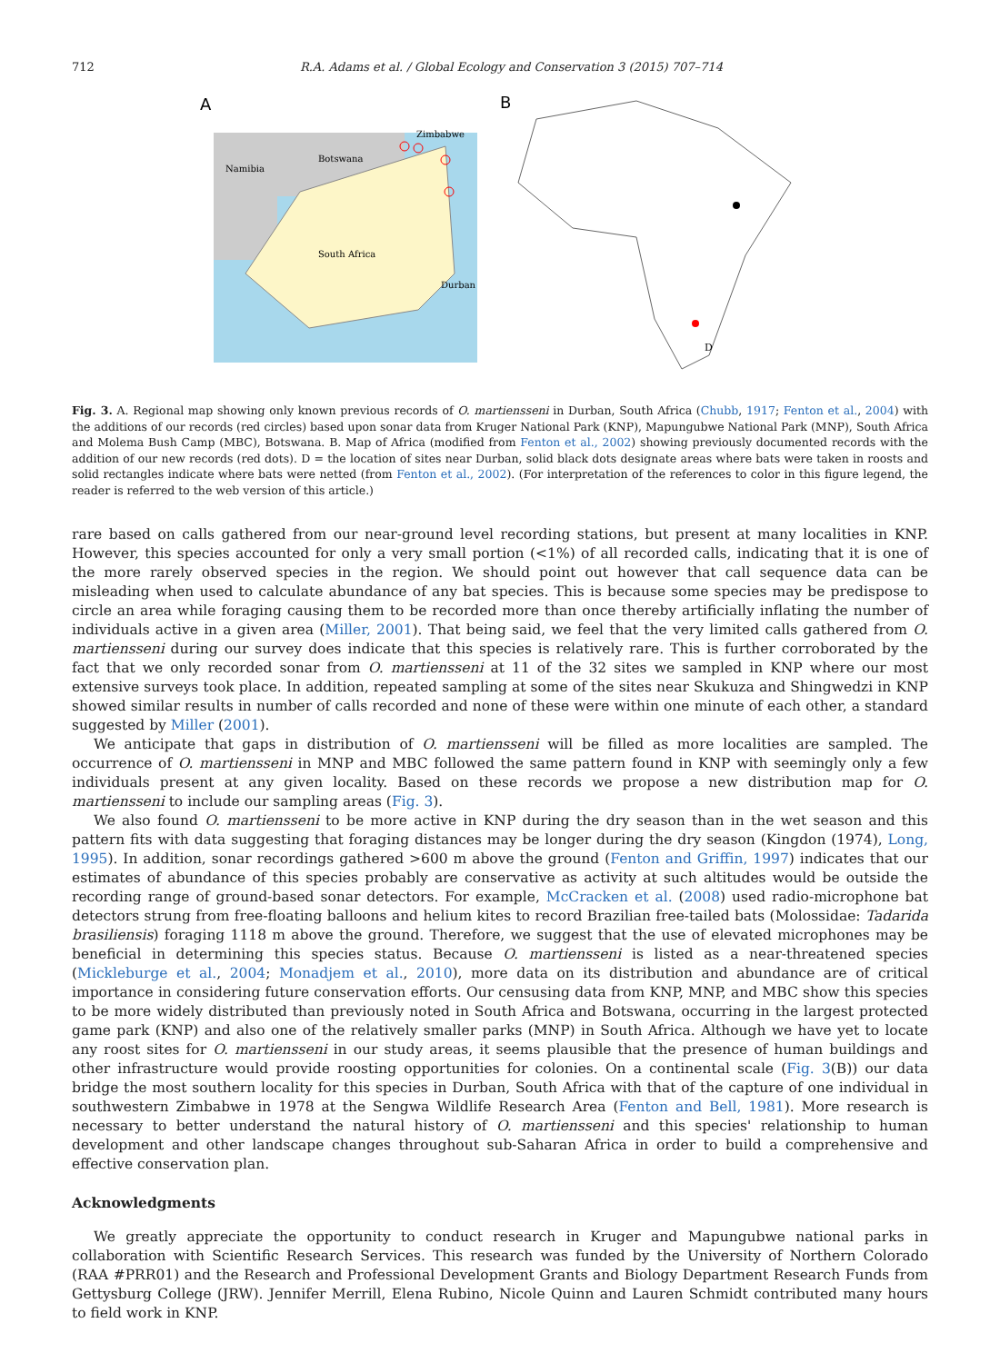712 R.A. Adams et al. / Global Ecology and Conservation 3 (2015) 707–714
A
Namibia
Botswana
Zimbabwe
South Africa
Durban
B
D
Fig. 3. A. Regional map showing only known previous records of O. martiensseni in Durban, South Africa (Chubb, 1917; Fenton et al., 2004) with the additions of our records (red circles) based upon sonar data from Kruger National Park (KNP), Mapungubwe National Park (MNP), South Africa and Molema Bush Camp (MBC), Botswana. B. Map of Africa (modified from Fenton et al., 2002) showing previously documented records with the addition of our new records (red dots). D = the location of sites near Durban, solid black dots designate areas where bats were taken in roosts and solid rectangles indicate where bats were netted (from Fenton et al., 2002). (For interpretation of the references to color in this figure legend, the reader is referred to the web version of this article.)
rare based on calls gathered from our near-ground level recording stations, but present at many localities in KNP. However, this species accounted for only a very small portion (<1%) of all recorded calls, indicating that it is one of the more rarely observed species in the region. We should point out however that call sequence data can be misleading when used to calculate abundance of any bat species. This is because some species may be predispose to circle an area while foraging causing them to be recorded more than once thereby artificially inflating the number of individuals active in a given area (Miller, 2001). That being said, we feel that the very limited calls gathered from O. martiensseni during our survey does indicate that this species is relatively rare. This is further corroborated by the fact that we only recorded sonar from O. martiensseni at 11 of the 32 sites we sampled in KNP where our most extensive surveys took place. In addition, repeated sampling at some of the sites near Skukuza and Shingwedzi in KNP showed similar results in number of calls recorded and none of these were within one minute of each other, a standard suggested by Miller (2001).
We anticipate that gaps in distribution of O. martiensseni will be filled as more localities are sampled. The occurrence of O. martiensseni in MNP and MBC followed the same pattern found in KNP with seemingly only a few individuals present at any given locality. Based on these records we propose a new distribution map for O. martiensseni to include our sampling areas (Fig. 3).
We also found O. martiensseni to be more active in KNP during the dry season than in the wet season and this pattern fits with data suggesting that foraging distances may be longer during the dry season (Kingdon (1974), Long, 1995). In addition, sonar recordings gathered >600 m above the ground (Fenton and Griffin, 1997) indicates that our estimates of abundance of this species probably are conservative as activity at such altitudes would be outside the recording range of ground-based sonar detectors. For example, McCracken et al. (2008) used radio-microphone bat detectors strung from free-floating balloons and helium kites to record Brazilian free-tailed bats (Molossidae: Tadarida brasiliensis) foraging 1118 m above the ground. Therefore, we suggest that the use of elevated microphones may be beneficial in determining this species status. Because O. martiensseni is listed as a near-threatened species (Mickleburge et al., 2004; Monadjem et al., 2010), more data on its distribution and abundance are of critical importance in considering future conservation efforts. Our censusing data from KNP, MNP, and MBC show this species to be more widely distributed than previously noted in South Africa and Botswana, occurring in the largest protected game park (KNP) and also one of the relatively smaller parks (MNP) in South Africa. Although we have yet to locate any roost sites for O. martiensseni in our study areas, it seems plausible that the presence of human buildings and other infrastructure would provide roosting opportunities for colonies. On a continental scale (Fig. 3(B)) our data bridge the most southern locality for this species in Durban, South Africa with that of the capture of one individual in southwestern Zimbabwe in 1978 at the Sengwa Wildlife Research Area (Fenton and Bell, 1981). More research is necessary to better understand the natural history of O. martiensseni and this species' relationship to human development and other landscape changes throughout sub-Saharan Africa in order to build a comprehensive and effective conservation plan.
Acknowledgments
We greatly appreciate the opportunity to conduct research in Kruger and Mapungubwe national parks in collaboration with Scientific Research Services. This research was funded by the University of Northern Colorado (RAA #PRR01) and the Research and Professional Development Grants and Biology Department Research Funds from Gettysburg College (JRW). Jennifer Merrill, Elena Rubino, Nicole Quinn and Lauren Schmidt contributed many hours to field work in KNP.